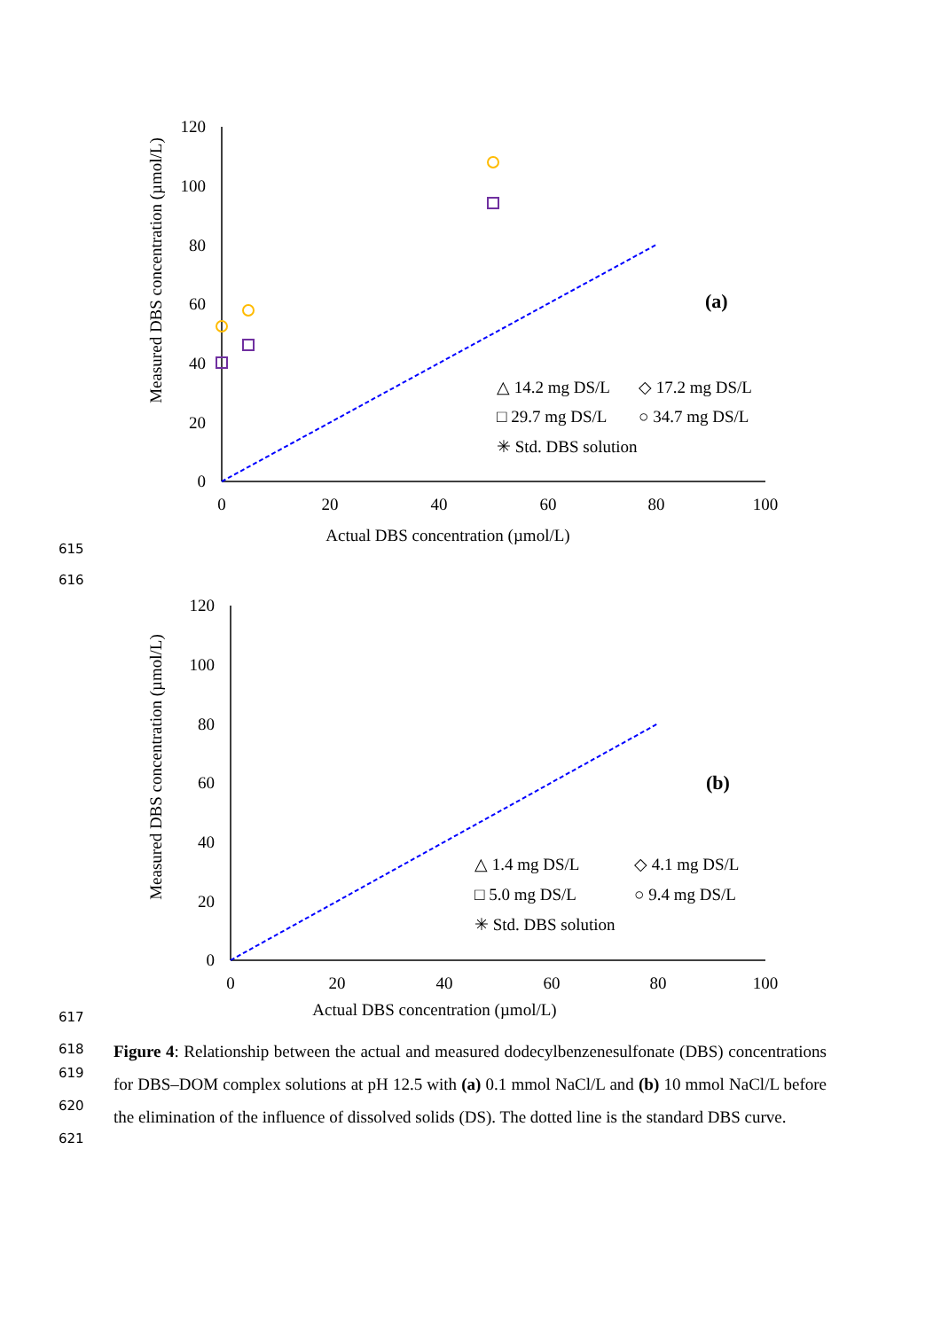Measured DBS concentration (µmol/L)
0
20
40
60
80
100
120
0
20
40
60
80
100
Actual DBS concentration (µmol/L)
(a)
△ 14.2 mg DS/L
◇ 17.2 mg DS/L
□ 29.7 mg DS/L
○ 34.7 mg DS/L
✳ Std. DBS solution
Measured DBS concentration (µmol/L)
0
20
40
60
80
100
120
0
20
40
60
80
100
Actual DBS concentration (µmol/L)
(b)
△ 1.4 mg DS/L
◇ 4.1 mg DS/L
□ 5.0 mg DS/L
○ 9.4 mg DS/L
✳ Std. DBS solution
615
616
617
618
619
620
621
Figure 4: Relationship between the actual and measured dodecylbenzenesulfonate (DBS) concentrations for DBS–DOM complex solutions at pH 12.5 with (a) 0.1 mmol NaCl/L and (b) 10 mmol NaCl/L before the elimination of the influence of dissolved solids (DS). The dotted line is the standard DBS curve.